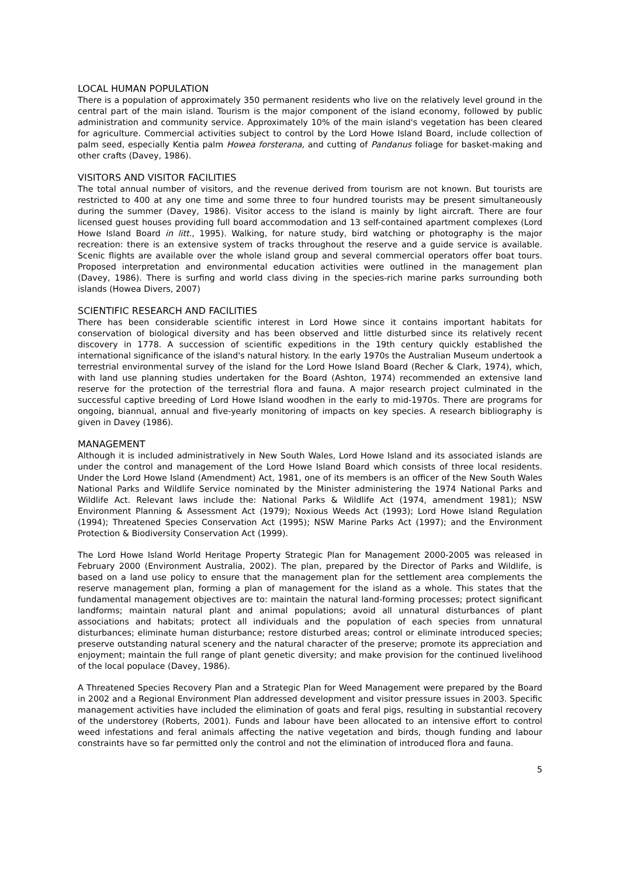LOCAL HUMAN POPULATION
There is a population of approximately 350 permanent residents who live on the relatively level ground in the central part of the main island. Tourism is the major component of the island economy, followed by public administration and community service. Approximately 10% of the main island's vegetation has been cleared for agriculture. Commercial activities subject to control by the Lord Howe Island Board, include collection of palm seed, especially Kentia palm Howea forsterana, and cutting of Pandanus foliage for basket-making and other crafts (Davey, 1986).
VISITORS AND VISITOR FACILITIES
The total annual number of visitors, and the revenue derived from tourism are not known. But tourists are restricted to 400 at any one time and some three to four hundred tourists may be present simultaneously during the summer (Davey, 1986). Visitor access to the island is mainly by light aircraft. There are four licensed guest houses providing full board accommodation and 13 self-contained apartment complexes (Lord Howe Island Board in litt., 1995). Walking, for nature study, bird watching or photography is the major recreation: there is an extensive system of tracks throughout the reserve and a guide service is available. Scenic flights are available over the whole island group and several commercial operators offer boat tours. Proposed interpretation and environmental education activities were outlined in the management plan (Davey, 1986). There is surfing and world class diving in the species-rich marine parks surrounding both islands (Howea Divers, 2007)
SCIENTIFIC RESEARCH AND FACILITIES
There has been considerable scientific interest in Lord Howe since it contains important habitats for conservation of biological diversity and has been observed and little disturbed since its relatively recent discovery in 1778. A succession of scientific expeditions in the 19th century quickly established the international significance of the island's natural history. In the early 1970s the Australian Museum undertook a terrestrial environmental survey of the island for the Lord Howe Island Board (Recher & Clark, 1974), which, with land use planning studies undertaken for the Board (Ashton, 1974) recommended an extensive land reserve for the protection of the terrestrial flora and fauna. A major research project culminated in the successful captive breeding of Lord Howe Island woodhen in the early to mid-1970s. There are programs for ongoing, biannual, annual and five-yearly monitoring of impacts on key species. A research bibliography is given in Davey (1986).
MANAGEMENT
Although it is included administratively in New South Wales, Lord Howe Island and its associated islands are under the control and management of the Lord Howe Island Board which consists of three local residents. Under the Lord Howe Island (Amendment) Act, 1981, one of its members is an officer of the New South Wales National Parks and Wildlife Service nominated by the Minister administering the 1974 National Parks and Wildlife Act. Relevant laws include the: National Parks & Wildlife Act (1974, amendment 1981); NSW Environment Planning & Assessment Act (1979); Noxious Weeds Act (1993); Lord Howe Island Regulation (1994); Threatened Species Conservation Act (1995); NSW Marine Parks Act (1997); and the Environment Protection & Biodiversity Conservation Act (1999).
The Lord Howe Island World Heritage Property Strategic Plan for Management 2000-2005 was released in February 2000 (Environment Australia, 2002). The plan, prepared by the Director of Parks and Wildlife, is based on a land use policy to ensure that the management plan for the settlement area complements the reserve management plan, forming a plan of management for the island as a whole. This states that the fundamental management objectives are to: maintain the natural land-forming processes; protect significant landforms; maintain natural plant and animal populations; avoid all unnatural disturbances of plant associations and habitats; protect all individuals and the population of each species from unnatural disturbances; eliminate human disturbance; restore disturbed areas; control or eliminate introduced species; preserve outstanding natural scenery and the natural character of the preserve; promote its appreciation and enjoyment; maintain the full range of plant genetic diversity; and make provision for the continued livelihood of the local populace (Davey, 1986).
A Threatened Species Recovery Plan and a Strategic Plan for Weed Management were prepared by the Board in 2002 and a Regional Environment Plan addressed development and visitor pressure issues in 2003. Specific management activities have included the elimination of goats and feral pigs, resulting in substantial recovery of the understorey (Roberts, 2001). Funds and labour have been allocated to an intensive effort to control weed infestations and feral animals affecting the native vegetation and birds, though funding and labour constraints have so far permitted only the control and not the elimination of introduced flora and fauna.
5